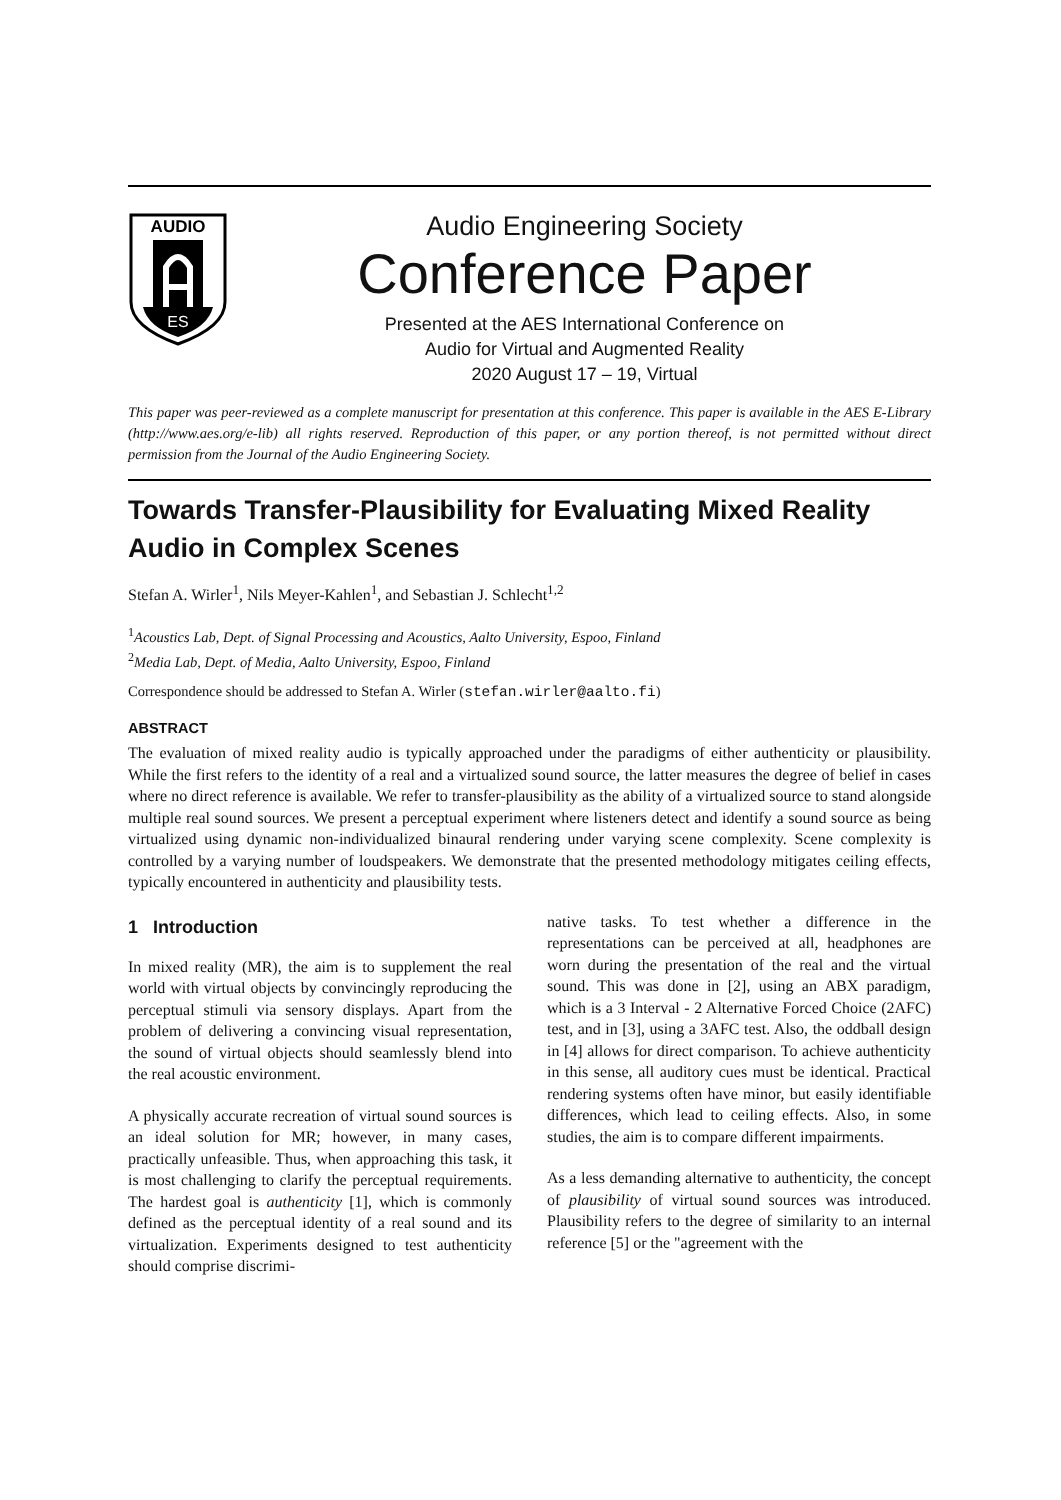AUDIO
ES
Audio Engineering Society
Conference Paper
Presented at the AES International Conference on
Audio for Virtual and Augmented Reality
2020 August 17 – 19, Virtual
This paper was peer-reviewed as a complete manuscript for presentation at this conference. This paper is available in the AES E-Library (http://www.aes.org/e-lib) all rights reserved. Reproduction of this paper, or any portion thereof, is not permitted without direct permission from the Journal of the Audio Engineering Society.
Towards Transfer-Plausibility for Evaluating Mixed Reality Audio in Complex Scenes
Stefan A. Wirler<sup>1</sup>, Nils Meyer-Kahlen<sup>1</sup>, and Sebastian J. Schlecht<sup>1,2</sup>
<sup>1</sup> Acoustics Lab, Dept. of Signal Processing and Acoustics, Aalto University, Espoo, Finland
<sup>2</sup> Media Lab, Dept. of Media, Aalto University, Espoo, Finland
Correspondence should be addressed to Stefan A. Wirler (stefan.wirler@aalto.fi)
ABSTRACT
The evaluation of mixed reality audio is typically approached under the paradigms of either authenticity or plausibility. While the first refers to the identity of a real and a virtualized sound source, the latter measures the degree of belief in cases where no direct reference is available. We refer to transfer-plausibility as the ability of a virtualized source to stand alongside multiple real sound sources. We present a perceptual experiment where listeners detect and identify a sound source as being virtualized using dynamic non-individualized binaural rendering under varying scene complexity. Scene complexity is controlled by a varying number of loudspeakers. We demonstrate that the presented methodology mitigates ceiling effects, typically encountered in authenticity and plausibility tests.
1 Introduction
In mixed reality (MR), the aim is to supplement the real world with virtual objects by convincingly reproducing the perceptual stimuli via sensory displays. Apart from the problem of delivering a convincing visual representation, the sound of virtual objects should seamlessly blend into the real acoustic environment.
A physically accurate recreation of virtual sound sources is an ideal solution for MR; however, in many cases, practically unfeasible. Thus, when approaching this task, it is most challenging to clarify the perceptual requirements. The hardest goal is authenticity [1], which is commonly defined as the perceptual identity of a real sound and its virtualization. Experiments designed to test authenticity should comprise discrimi-
native tasks. To test whether a difference in the representations can be perceived at all, headphones are worn during the presentation of the real and the virtual sound. This was done in [2], using an ABX paradigm, which is a 3 Interval - 2 Alternative Forced Choice (2AFC) test, and in [3], using a 3AFC test. Also, the oddball design in [4] allows for direct comparison. To achieve authenticity in this sense, all auditory cues must be identical. Practical rendering systems often have minor, but easily identifiable differences, which lead to ceiling effects. Also, in some studies, the aim is to compare different impairments.
As a less demanding alternative to authenticity, the concept of plausibility of virtual sound sources was introduced. Plausibility refers to the degree of similarity to an internal reference [5] or the "agreement with the